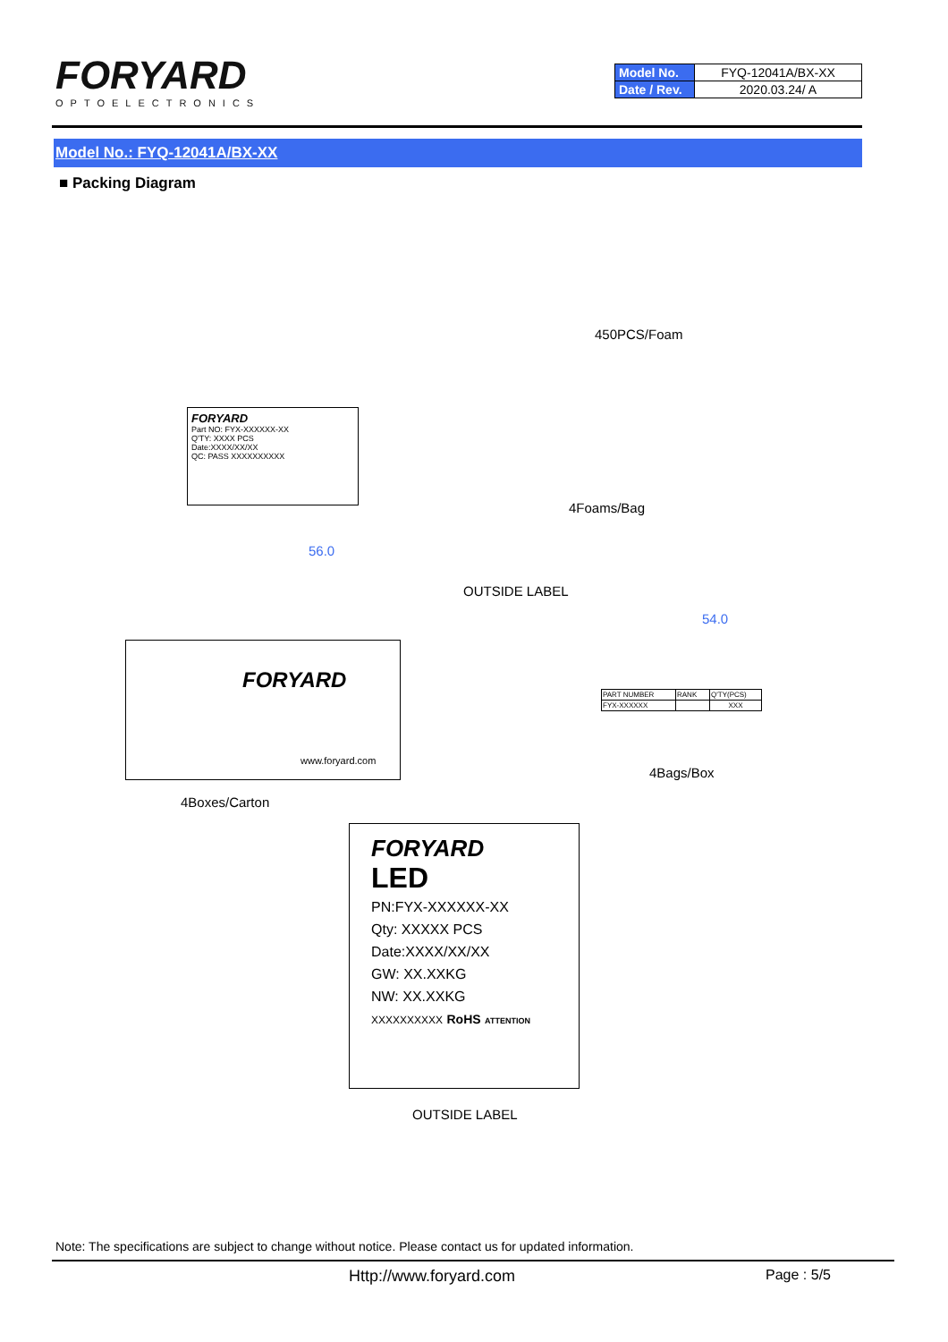FORYARD
OPTOELECTRONICS
| Model No. | FYQ-12041A/BX-XX |
| Date / Rev. | 2020.03.24/ A |
Model No.: FYQ-12041A/BX-XX
■ Packing Diagram
450PCS/Foam
FORYARD
Part NO: FYX-XXXXXX-XX
Q'TY: XXXX PCS
Date:XXXX/XX/XX
QC: PASS XXXXXXXXXX
4Foams/Bag
56.0
OUTSIDE LABEL
54.0
FORYARD
www.foryard.com
| PART NUMBER | RANK | Q'TY(PCS) |
| FYX-XXXXXX | | XXX |
4Bags/Box
4Boxes/Carton
FORYARD
LED
PN:FYX-XXXXXX-XX
Qty: XXXXX PCS
Date:XXXX/XX/XX
GW: XX.XXKG
NW: XX.XXKG
XXXXXXXXXX RoHS ATTENTION
OUTSIDE LABEL
Note: The specifications are subject to change without notice. Please contact us for updated information.
Http://www.foryard.com Page : 5/5